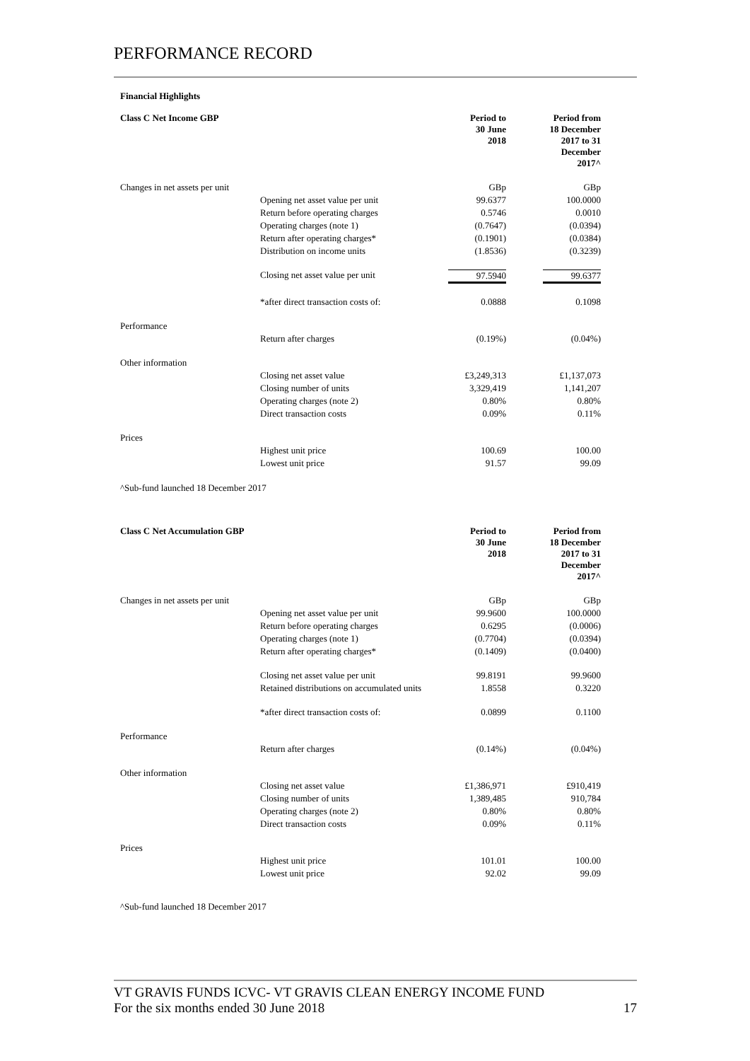PERFORMANCE RECORD
Financial Highlights
| Class C Net Income GBP | | Period to 30 June 2018 | Period from 18 December 2017 to 31 December 2017^ |
| Changes in net assets per unit | | GBp | GBp |
| | Opening net asset value per unit | 99.6377 | 100.0000 |
| | Return before operating charges | 0.5746 | 0.0010 |
| | Operating charges (note 1) | (0.7647) | (0.0394) |
| | Return after operating charges* | (0.1901) | (0.0384) |
| | Distribution on income units | (1.8536) | (0.3239) |
| | Closing net asset value per unit | 97.5940 | 99.6377 |
| | *after direct transaction costs of: | 0.0888 | 0.1098 |
| Performance | | | |
| | Return after charges | (0.19%) | (0.04%) |
| Other information | | | |
| | Closing net asset value | £3,249,313 | £1,137,073 |
| | Closing number of units | 3,329,419 | 1,141,207 |
| | Operating charges (note 2) | 0.80% | 0.80% |
| | Direct transaction costs | 0.09% | 0.11% |
| Prices | | | |
| | Highest unit price | 100.69 | 100.00 |
| | Lowest unit price | 91.57 | 99.09 |
^Sub-fund launched 18 December 2017
| Class C Net Accumulation GBP | | Period to 30 June 2018 | Period from 18 December 2017 to 31 December 2017^ |
| Changes in net assets per unit | | GBp | GBp |
| | Opening net asset value per unit | 99.9600 | 100.0000 |
| | Return before operating charges | 0.6295 | (0.0006) |
| | Operating charges (note 1) | (0.7704) | (0.0394) |
| | Return after operating charges* | (0.1409) | (0.0400) |
| | Closing net asset value per unit | 99.8191 | 99.9600 |
| | Retained distributions on accumulated units | 1.8558 | 0.3220 |
| | *after direct transaction costs of: | 0.0899 | 0.1100 |
| Performance | | | |
| | Return after charges | (0.14%) | (0.04%) |
| Other information | | | |
| | Closing net asset value | £1,386,971 | £910,419 |
| | Closing number of units | 1,389,485 | 910,784 |
| | Operating charges (note 2) | 0.80% | 0.80% |
| | Direct transaction costs | 0.09% | 0.11% |
| Prices | | | |
| | Highest unit price | 101.01 | 100.00 |
| | Lowest unit price | 92.02 | 99.09 |
^Sub-fund launched 18 December 2017
VT GRAVIS FUNDS ICVC- VT GRAVIS CLEAN ENERGY INCOME FUND
For the six months ended 30 June 2018 17